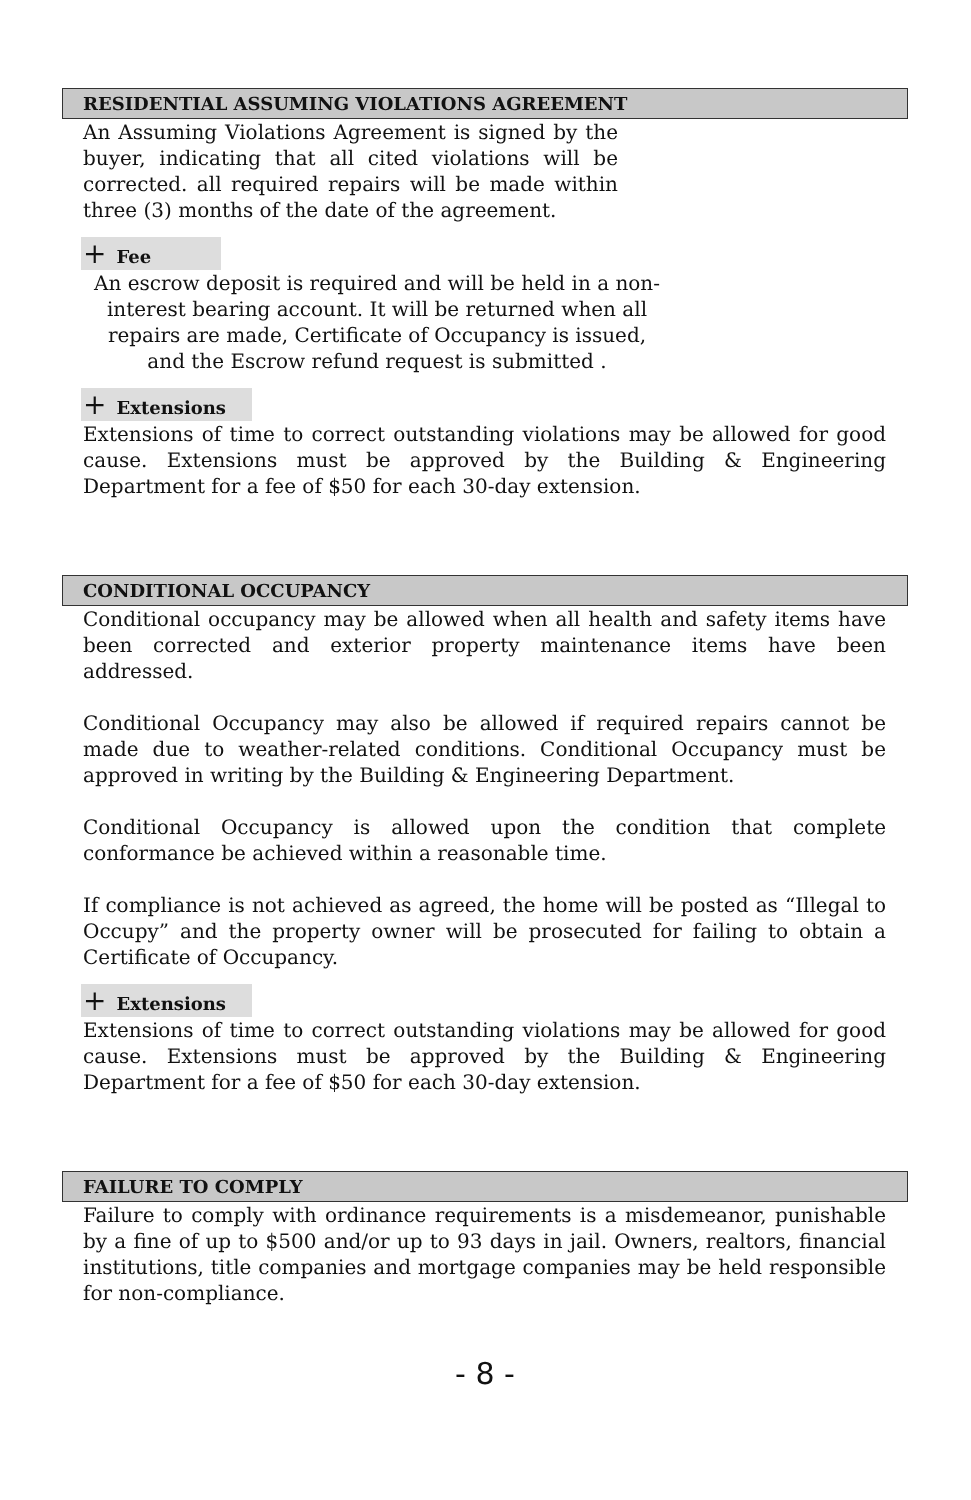RESIDENTIAL ASSUMING VIOLATIONS AGREEMENT
An Assuming Violations Agreement is signed by the buyer, indicating that all cited violations will be corrected. all required repairs will be made within three (3) months of the date of the agreement.
+ Fee
An escrow deposit is required and will be held in a non-interest bearing account. It will be returned when all repairs are made, Certificate of Occupancy is issued, and the Escrow refund request is submitted .
+ Extensions
Extensions of time to correct outstanding violations may be allowed for good cause. Extensions must be approved by the Building & Engineering Department for a fee of $50 for each 30-day extension.
CONDITIONAL OCCUPANCY
Conditional occupancy may be allowed when all health and safety items have been corrected and exterior property maintenance items have been addressed.
Conditional Occupancy may also be allowed if required repairs cannot be made due to weather-related conditions. Conditional Occupancy must be approved in writing by the Building & Engineering Department.
Conditional Occupancy is allowed upon the condition that complete conformance be achieved within a reasonable time.
If compliance is not achieved as agreed, the home will be posted as “Illegal to Occupy” and the property owner will be prosecuted for failing to obtain a Certificate of Occupancy.
+ Extensions
Extensions of time to correct outstanding violations may be allowed for good cause. Extensions must be approved by the Building & Engineering Department for a fee of $50 for each 30-day extension.
FAILURE TO COMPLY
Failure to comply with ordinance requirements is a misdemeanor, punishable by a fine of up to $500 and/or up to 93 days in jail. Owners, realtors, financial institutions, title companies and mortgage companies may be held responsible for non-compliance.
- 8 -